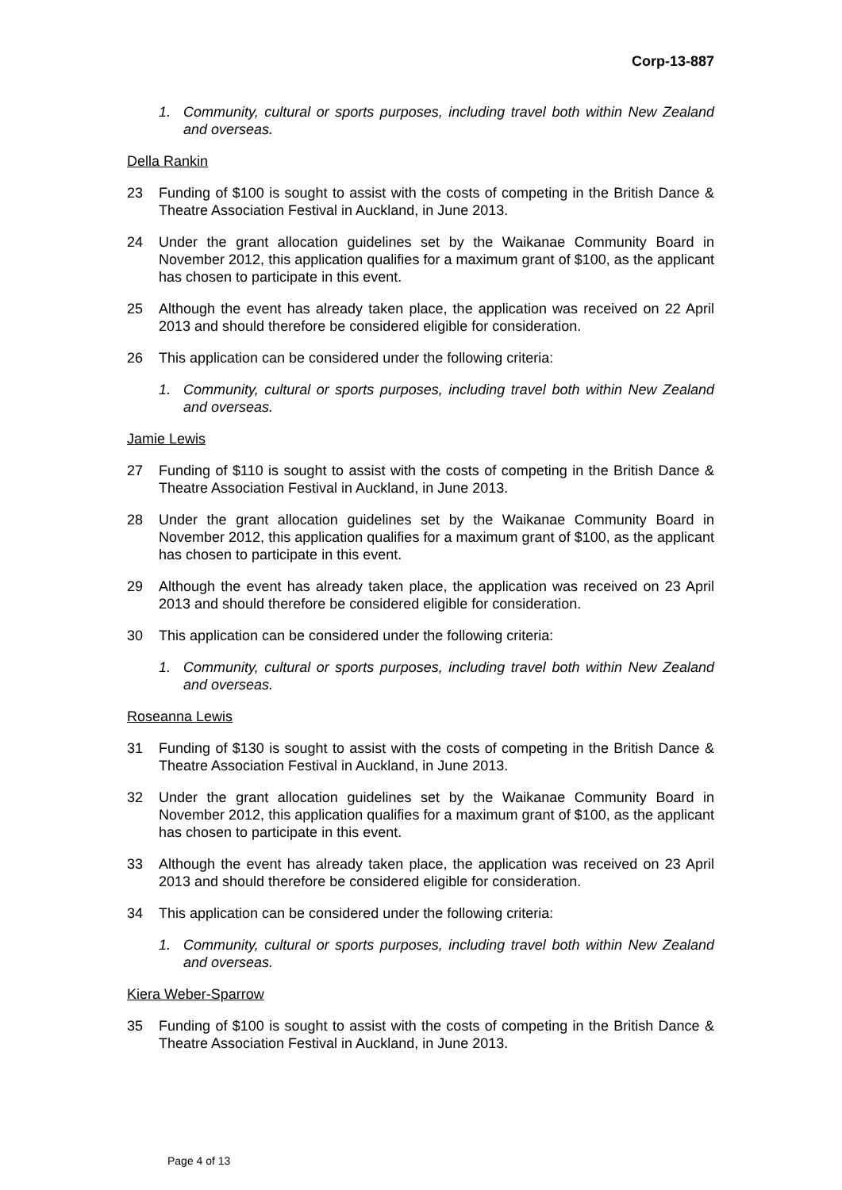Corp-13-887
1. Community, cultural or sports purposes, including travel both within New Zealand and overseas.
Della Rankin
23 Funding of $100 is sought to assist with the costs of competing in the British Dance & Theatre Association Festival in Auckland, in June 2013.
24 Under the grant allocation guidelines set by the Waikanae Community Board in November 2012, this application qualifies for a maximum grant of $100, as the applicant has chosen to participate in this event.
25 Although the event has already taken place, the application was received on 22 April 2013 and should therefore be considered eligible for consideration.
26 This application can be considered under the following criteria:
1. Community, cultural or sports purposes, including travel both within New Zealand and overseas.
Jamie Lewis
27 Funding of $110 is sought to assist with the costs of competing in the British Dance & Theatre Association Festival in Auckland, in June 2013.
28 Under the grant allocation guidelines set by the Waikanae Community Board in November 2012, this application qualifies for a maximum grant of $100, as the applicant has chosen to participate in this event.
29 Although the event has already taken place, the application was received on 23 April 2013 and should therefore be considered eligible for consideration.
30 This application can be considered under the following criteria:
1. Community, cultural or sports purposes, including travel both within New Zealand and overseas.
Roseanna Lewis
31 Funding of $130 is sought to assist with the costs of competing in the British Dance & Theatre Association Festival in Auckland, in June 2013.
32 Under the grant allocation guidelines set by the Waikanae Community Board in November 2012, this application qualifies for a maximum grant of $100, as the applicant has chosen to participate in this event.
33 Although the event has already taken place, the application was received on 23 April 2013 and should therefore be considered eligible for consideration.
34 This application can be considered under the following criteria:
1. Community, cultural or sports purposes, including travel both within New Zealand and overseas.
Kiera Weber-Sparrow
35 Funding of $100 is sought to assist with the costs of competing in the British Dance & Theatre Association Festival in Auckland, in June 2013.
Page 4 of 13